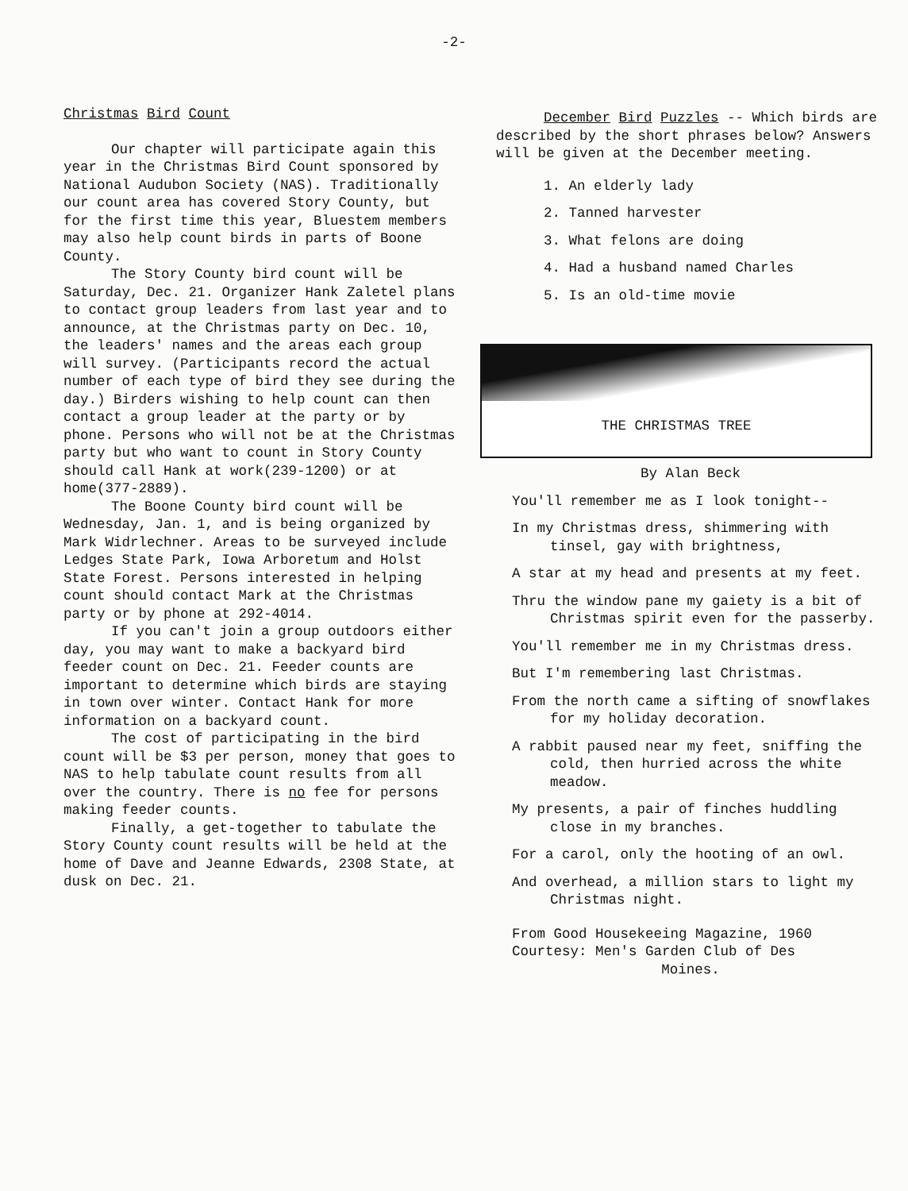-2-
Christmas Bird Count
Our chapter will participate again this year in the Christmas Bird Count sponsored by National Audubon Society (NAS). Traditionally our count area has covered Story County, but for the first time this year, Bluestem members may also help count birds in parts of Boone County.
The Story County bird count will be Saturday, Dec. 21. Organizer Hank Zaletel plans to contact group leaders from last year and to announce, at the Christmas party on Dec. 10, the leaders' names and the areas each group will survey. (Participants record the actual number of each type of bird they see during the day.) Birders wishing to help count can then contact a group leader at the party or by phone. Persons who will not be at the Christmas party but who want to count in Story County should call Hank at work(239-1200) or at home(377-2889).
The Boone County bird count will be Wednesday, Jan. 1, and is being organized by Mark Widrlechner. Areas to be surveyed include Ledges State Park, Iowa Arboretum and Holst State Forest. Persons interested in helping count should contact Mark at the Christmas party or by phone at 292-4014.
If you can't join a group outdoors either day, you may want to make a backyard bird feeder count on Dec. 21. Feeder counts are important to determine which birds are staying in town over winter. Contact Hank for more information on a backyard count.
The cost of participating in the bird count will be $3 per person, money that goes to NAS to help tabulate count results from all over the country. There is no fee for persons making feeder counts.
Finally, a get-together to tabulate the Story County count results will be held at the home of Dave and Jeanne Edwards, 2308 State, at dusk on Dec. 21.
December Bird Puzzles -- Which birds are described by the short phrases below? Answers will be given at the December meeting.
1. An elderly lady
2. Tanned harvester
3. What felons are doing
4. Had a husband named Charles
5. Is an old-time movie
THE CHRISTMAS TREE
By Alan Beck
You'll remember me as I look tonight--
In my Christmas dress, shimmering with tinsel, gay with brightness,
A star at my head and presents at my feet.
Thru the window pane my gaiety is a bit of Christmas spirit even for the passerby.
You'll remember me in my Christmas dress.
But I'm remembering last Christmas.
From the north came a sifting of snowflakes for my holiday decoration.
A rabbit paused near my feet, sniffing the cold, then hurried across the white meadow.
My presents, a pair of finches huddling close in my branches.
For a carol, only the hooting of an owl.
And overhead, a million stars to light my Christmas night.
From Good Housekeeing Magazine, 1960 Courtesy: Men's Garden Club of Des
Moines.